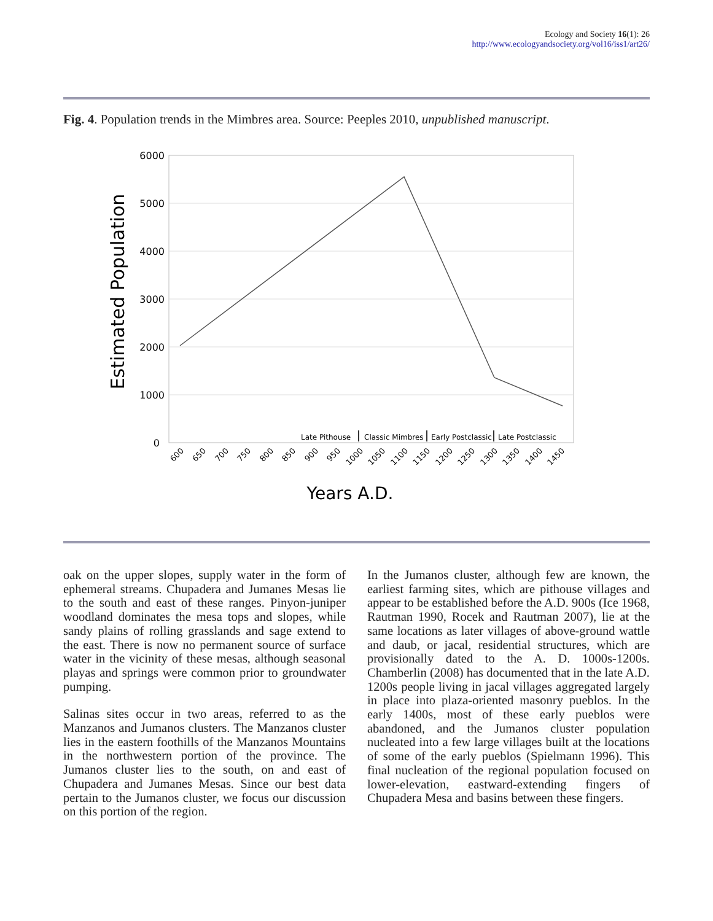Ecology and Society 16(1): 26
http://www.ecologyandsociety.org/vol16/iss1/art26/
Fig. 4. Population trends in the Mimbres area. Source: Peeples 2010, unpublished manuscript.
6000
5000
4000
3000
2000
1000
0
Estimated Population
Late Pithouse
Classic Mimbres
Early Postclassic
Late Postclassic
600
650
700
750
800
850
900
950
1000
1050
1100
1150
1200
1250
1300
1350
1400
1450
Years A.D.
oak on the upper slopes, supply water in the form of ephemeral streams. Chupadera and Jumanes Mesas lie to the south and east of these ranges. Pinyon-juniper woodland dominates the mesa tops and slopes, while sandy plains of rolling grasslands and sage extend to the east. There is now no permanent source of surface water in the vicinity of these mesas, although seasonal playas and springs were common prior to groundwater pumping.
Salinas sites occur in two areas, referred to as the Manzanos and Jumanos clusters. The Manzanos cluster lies in the eastern foothills of the Manzanos Mountains in the northwestern portion of the province. The Jumanos cluster lies to the south, on and east of Chupadera and Jumanes Mesas. Since our best data pertain to the Jumanos cluster, we focus our discussion on this portion of the region.
In the Jumanos cluster, although few are known, the earliest farming sites, which are pithouse villages and appear to be established before the A.D. 900s (Ice 1968, Rautman 1990, Rocek and Rautman 2007), lie at the same locations as later villages of above-ground wattle and daub, or jacal, residential structures, which are provisionally dated to the A. D. 1000s-1200s. Chamberlin (2008) has documented that in the late A.D. 1200s people living in jacal villages aggregated largely in place into plaza-oriented masonry pueblos. In the early 1400s, most of these early pueblos were abandoned, and the Jumanos cluster population nucleated into a few large villages built at the locations of some of the early pueblos (Spielmann 1996). This final nucleation of the regional population focused on lower-elevation, eastward-extending fingers of Chupadera Mesa and basins between these fingers.